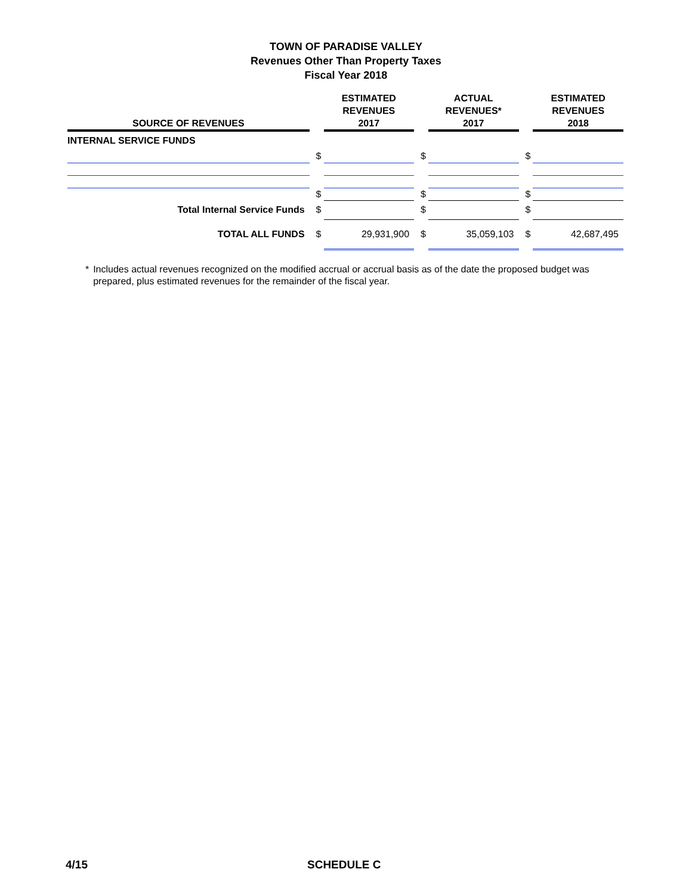TOWN OF PARADISE VALLEY
Revenues Other Than Property Taxes
Fiscal Year 2018
| SOURCE OF REVENUES | | ESTIMATED REVENUES 2017 | | ACTUAL REVENUES* 2017 | | ESTIMATED REVENUES 2018 |
| --- | --- | --- | --- | --- | --- | --- |
| INTERNAL SERVICE FUNDS | | | | | | |
| | $ | | $ | | $ | |
| | $ | | $ | | $ | |
| Total Internal Service Funds | $ | | $ | | $ | |
| TOTAL ALL FUNDS | $ | 29,931,900 | $ | 35,059,103 | $ | 42,687,495 |
* Includes actual revenues recognized on the modified accrual or accrual basis as of the date the proposed budget was prepared, plus estimated revenues for the remainder of the fiscal year.
4/15 SCHEDULE C